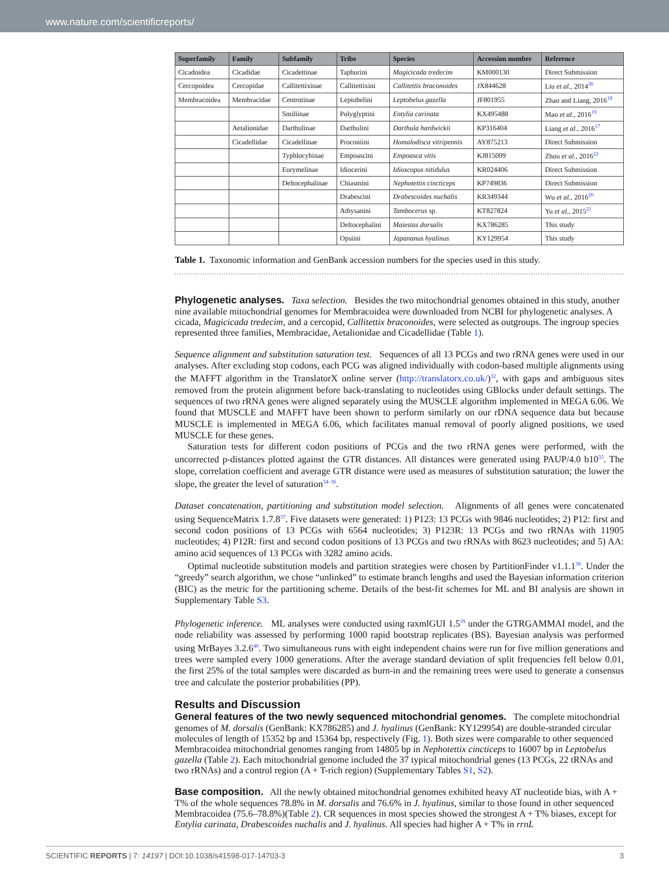www.nature.com/scientificreports/
| Superfamily | Family | Subfamily | Tribe | Species | Accession number | Reference |
| --- | --- | --- | --- | --- | --- | --- |
| Cicadoidea | Cicadidae | Cicadettinae | Taphurini | Magicicada tredecim | KM000130 | Direct Submission |
| Cercopoidea | Cercopidae | Callitettixinae | Callitettixini | Callitettix braconoides | JX844628 | Liu et al. , 2014<sup>30</sup> |
| Membracoidea | Membracidae | Centrotinae | Leptobelini | Leptobelus gazella | JF801955 | Zhao and Liang, 2016<sup>18</sup> |
| | | Smiliinae | Polyglyptini | Entylia carinata | KX495488 | Mao et al. , 2016<sup>19</sup> |
| | Aetalionidae | Darthulinae | Darthulini | Darthula hardwickii | KP316404 | Liang et al. , 2016<sup>17</sup> |
| | Cicadellidae | Cicadellinae | Proconiini | Homalodisca vitripennis | AY875213 | Direct Submission |
| | | Typhlocybinae | Empoascini | Empoasca vitis | KJ815009 | Zhou et al. , 2016<sup>22</sup> |
| | | Eurymelinae | Idiocerini | Idioscopus nitidulus | KR024406 | Direct Submission |
| | | Deltocephalinae | Chiasmini | Nephotettix cincticeps | KP749836 | Direct Submission |
| | | | Drabescini | Drabescoides nuchalis | KR349344 | Wu et al. , 2016<sup>20</sup> |
| | | | Athysanini | Tambocerus sp. | KT827824 | Yu et al. , 2015<sup>21</sup> |
| | | | Deltocephalini | Maiestas dorsalis | KX786285 | This study |
| | | | Opsiini | Japananus hyalinus | KY129954 | This study |
Table 1. Taxonomic information and GenBank accession numbers for the species used in this study.
Phylogenetic analyses.
Taxa selection. Besides the two mitochondrial genomes obtained in this study, another nine available mitochondrial genomes for Membracoidea were downloaded from NCBI for phylogenetic analyses. A cicada, Magicicada tredecim, and a cercopid, Callitettix braconoides, were selected as outgroups. The ingroup species represented three families, Membracidae, Aetalionidae and Cicadellidae (Table 1).
Sequence alignment and substitution saturation test. Sequences of all 13 PCGs and two rRNA genes were used in our analyses. After excluding stop codons, each PCG was aligned individually with codon-based multiple alignments using the MAFFT algorithm in the TranslatorX online server (http://translatorx.co.uk/)<sup>32</sup>, with gaps and ambiguous sites removed from the protein alignment before back-translating to nucleotides using GBlocks under default settings. The sequences of two rRNA genes were aligned separately using the MUSCLE algorithm implemented in MEGA 6.06. We found that MUSCLE and MAFFT have been shown to perform similarly on our rDNA sequence data but because MUSCLE is implemented in MEGA 6.06, which facilitates manual removal of poorly aligned positions, we used MUSCLE for these genes.
Saturation tests for different codon positions of PCGs and the two rRNA genes were performed, with the uncorrected p-distances plotted against the GTR distances. All distances were generated using PAUP/4.0 b10<sup>33</sup>. The slope, correlation coefficient and average GTR distance were used as measures of substitution saturation; the lower the slope, the greater the level of saturation<sup>34–36</sup>.
Dataset concatenation, partitioning and substitution model selection. Alignments of all genes were concatenated using SequenceMatrix 1.7.8<sup>37</sup>. Five datasets were generated: 1) P123: 13 PCGs with 9846 nucleotides; 2) P12: first and second codon positions of 13 PCGs with 6564 nucleotides; 3) P123R: 13 PCGs and two rRNAs with 11905 nucleotides; 4) P12R: first and second codon positions of 13 PCGs and two rRNAs with 8623 nucleotides; and 5) AA: amino acid sequences of 13 PCGs with 3282 amino acids.
Optimal nucleotide substitution models and partition strategies were chosen by PartitionFinder v1.1.1<sup>38</sup>. Under the “greedy” search algorithm, we chose “unlinked” to estimate branch lengths and used the Bayesian information criterion (BIC) as the metric for the partitioning scheme. Details of the best-fit schemes for ML and BI analysis are shown in Supplementary Table S3.
Phylogenetic inference. ML analyses were conducted using raxmlGUI 1.5<sup>39</sup> under the GTRGAMMAI model, and the node reliability was assessed by performing 1000 rapid bootstrap replicates (BS). Bayesian analysis was performed using MrBayes 3.2.6<sup>40</sup>. Two simultaneous runs with eight independent chains were run for five million generations and trees were sampled every 1000 generations. After the average standard deviation of split frequencies fell below 0.01, the first 25% of the total samples were discarded as burn-in and the remaining trees were used to generate a consensus tree and calculate the posterior probabilities (PP).
Results and Discussion
General features of the two newly sequenced mitochondrial genomes.
The complete mitochondrial genomes of M. dorsalis (GenBank: KX786285) and J. hyalinus (GenBank: KY129954) are double-stranded circular molecules of length of 15352 bp and 15364 bp, respectively (Fig. 1). Both sizes were comparable to other sequenced Membracoidea mitochondrial genomes ranging from 14805 bp in Nephotettix cincticeps to 16007 bp in Leptobelus gazella (Table 2). Each mitochondrial genome included the 37 typical mitochondrial genes (13 PCGs, 22 tRNAs and two rRNAs) and a control region (A + T-rich region) (Supplementary Tables S1, S2).
Base composition.
All the newly obtained mitochondrial genomes exhibited heavy AT nucleotide bias, with A + T% of the whole sequences 78.8% in M. dorsalis and 76.6% in J. hyalinus, similar to those found in other sequenced Membracoidea (75.6–78.8%)(Table 2). CR sequences in most species showed the strongest A + T% biases, except for Entylia carinata, Drabescoides nuchalis and J. hyalinus. All species had higher A + T% in rrnL
SCIENTIFIC REPORTS | 7: 14197 | DOI:10.1038/s41598-017-14703-3 3